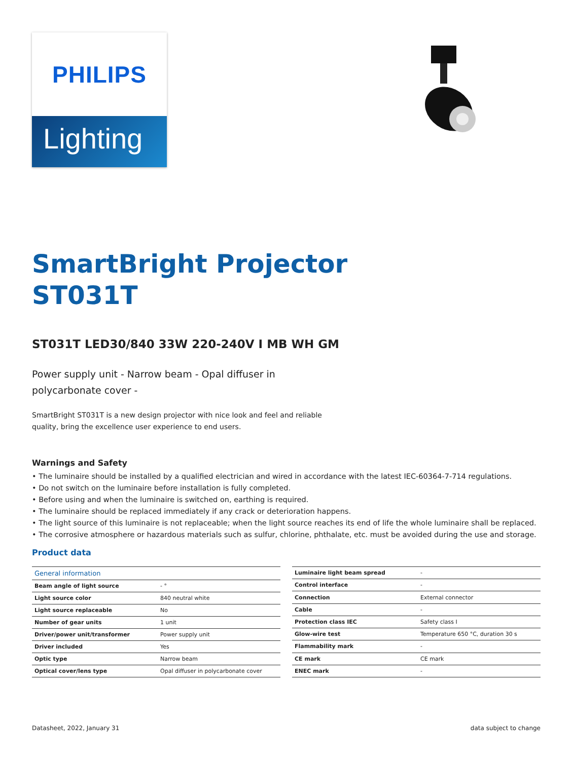PHILIPS
Lighting
SmartBright Projector
ST031T
ST031T LED30/840 33W 220-240V I MB WH GM
Power supply unit - Narrow beam - Opal diffuser in polycarbonate cover -
SmartBright ST031T is a new design projector with nice look and feel and reliable quality, bring the excellence user experience to end users.
Warnings and Safety
• The luminaire should be installed by a qualified electrician and wired in accordance with the latest IEC-60364-7-714 regulations.
• Do not switch on the luminaire before installation is fully completed.
• Before using and when the luminaire is switched on, earthing is required.
• The luminaire should be replaced immediately if any crack or deterioration happens.
• The light source of this luminaire is not replaceable; when the light source reaches its end of life the whole luminaire shall be replaced.
• The corrosive atmosphere or hazardous materials such as sulfur, chlorine, phthalate, etc. must be avoided during the use and storage.
Product data
| General information | |
| --- | --- |
| Beam angle of light source | - ° |
| Light source color | 840 neutral white |
| Light source replaceable | No |
| Number of gear units | 1 unit |
| Driver/power unit/transformer | Power supply unit |
| Driver included | Yes |
| Optic type | Narrow beam |
| Optical cover/lens type | Opal diffuser in polycarbonate cover |
| Luminaire light beam spread | - |
| Control interface | - |
| Connection | External connector |
| Cable | - |
| Protection class IEC | Safety class I |
| Glow-wire test | Temperature 650 °C, duration 30 s |
| Flammability mark | - |
| CE mark | CE mark |
| ENEC mark | - |
Datasheet, 2022, January 31 data subject to change